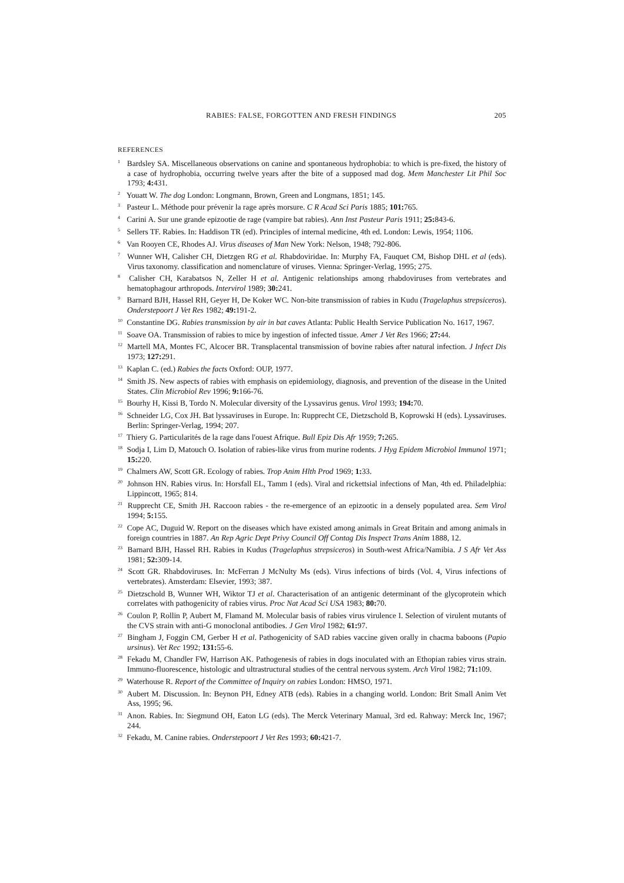RABIES: FALSE, FORGOTTEN AND FRESH FINDINGS 205
REFERENCES
<sup>1</sup> Bardsley SA. Miscellaneous observations on canine and spontaneous hydrophobia: to which is pre-fixed, the history of a case of hydrophobia, occurring twelve years after the bite of a supposed mad dog. Mem Manchester Lit Phil Soc 1793; 4: 431.
<sup>2</sup> Youatt W. The dog London: Longmann, Brown, Green and Longmans, 1851; 145.
<sup>3</sup> Pasteur L. Méthode pour prévenir la rage après morsure. C R Acad Sci Paris 1885; 101: 765.
<sup>4</sup> Carini A. Sur une grande epizootie de rage (vampire bat rabies). Ann Inst Pasteur Paris 1911; 25: 843-6.
<sup>5</sup> Sellers TF. Rabies. In: Haddison TR (ed). Principles of internal medicine, 4th ed. London: Lewis, 1954; 1106.
<sup>6</sup> Van Rooyen CE, Rhodes AJ. Virus diseases of Man New York: Nelson, 1948; 792-806.
<sup>7</sup> Wunner WH, Calisher CH, Dietzgen RG et al. Rhabdoviridae. In: Murphy FA, Fauquet CM, Bishop DHL et al (eds). Virus taxonomy. classification and nomenclature of viruses. Vienna: Springer-Verlag, 1995; 275.
<sup>8</sup> Calisher CH, Karabatsos N, Zeller H et al. Antigenic relationships among rhabdoviruses from vertebrates and hematophagour arthropods. Intervirol 1989; 30: 241.
<sup>9</sup> Barnard BJH, Hassel RH, Geyer H, De Koker WC. Non-bite transmission of rabies in Kudu (Tragelaphus strepsiceros). Onderstepoort J Vet Res 1982; 49: 191-2.
<sup>10</sup> Constantine DG. Rabies transmission by air in bat caves Atlanta: Public Health Service Publication No. 1617, 1967.
<sup>11</sup> Soave OA. Transmission of rabies to mice by ingestion of infected tissue. Amer J Vet Res 1966; 27: 44.
<sup>12</sup> Martell MA, Montes FC, Alcocer BR. Transplacental transmission of bovine rabies after natural infection. J Infect Dis 1973; 127: 291.
<sup>13</sup> Kaplan C. (ed.) Rabies the facts Oxford: OUP, 1977.
<sup>14</sup> Smith JS. New aspects of rabies with emphasis on epidemiology, diagnosis, and prevention of the disease in the United States. Clin Microbiol Rev 1996; 9: 166-76.
<sup>15</sup> Bourhy H, Kissi B, Tordo N. Molecular diversity of the Lyssavirus genus. Virol 1993; 194: 70.
<sup>16</sup> Schneider LG, Cox JH. Bat lyssaviruses in Europe. In: Rupprecht CE, Dietzschold B, Koprowski H (eds). Lyssaviruses. Berlin: Springer-Verlag, 1994; 207.
<sup>17</sup> Thiery G. Particularités de la rage dans l'ouest Afrique. Bull Epiz Dis Afr 1959; 7: 265.
<sup>18</sup> Sodja I, Lim D, Matouch O. Isolation of rabies-like virus from murine rodents. J Hyg Epidem Microbiol Immunol 1971; 15: 220.
<sup>19</sup> Chalmers AW, Scott GR. Ecology of rabies. Trop Anim Hlth Prod 1969; 1: 33.
<sup>20</sup> Johnson HN. Rabies virus. In: Horsfall EL, Tamm I (eds). Viral and rickettsial infections of Man, 4th ed. Philadelphia: Lippincott, 1965; 814.
<sup>21</sup> Rupprecht CE, Smith JH. Raccoon rabies - the re-emergence of an epizootic in a densely populated area. Sem Virol 1994; 5: 155.
<sup>22</sup> Cope AC, Duguid W. Report on the diseases which have existed among animals in Great Britain and among animals in foreign countries in 1887. An Rep Agric Dept Privy Council Off Contag Dis Inspect Trans Anim 1888, 12.
<sup>23</sup> Barnard BJH, Hassel RH. Rabies in Kudus (Tragelaphus strepsiceros) in South-west Africa/Namibia. J S Afr Vet Ass 1981; 52: 309-14.
<sup>24</sup> Scott GR. Rhabdoviruses. In: McFerran J McNulty Ms (eds). Virus infections of birds (Vol. 4, Virus infections of vertebrates). Amsterdam: Elsevier, 1993; 387.
<sup>25</sup> Dietzschold B, Wunner WH, Wiktor TJ et al. Characterisation of an antigenic determinant of the glycoprotein which correlates with pathogenicity of rabies virus. Proc Nat Acad Sci USA 1983; 80: 70.
<sup>26</sup> Coulon P, Rollin P, Aubert M, Flamand M. Molecular basis of rabies virus virulence I. Selection of virulent mutants of the CVS strain with anti-G monoclonal antibodies. J Gen Virol 1982; 61: 97.
<sup>27</sup> Bingham J, Foggin CM, Gerber H et al. Pathogenicity of SAD rabies vaccine given orally in chacma baboons (Papio ursinus). Vet Rec 1992; 131: 55-6.
<sup>28</sup> Fekadu M, Chandler FW, Harrison AK. Pathogenesis of rabies in dogs inoculated with an Ethopian rabies virus strain. Immuno-fluorescence, histologic and ultrastructural studies of the central nervous system. Arch Virol 1982; 71: 109.
<sup>29</sup> Waterhouse R. Report of the Committee of Inquiry on rabies London: HMSO, 1971.
<sup>30</sup> Aubert M. Discussion. In: Beynon PH, Edney ATB (eds). Rabies in a changing world. London: Brit Small Anim Vet Ass, 1995; 96.
<sup>31</sup> Anon. Rabies. In: Siegmund OH, Eaton LG (eds). The Merck Veterinary Manual, 3rd ed. Rahway: Merck Inc, 1967; 244.
<sup>32</sup> Fekadu, M. Canine rabies. Onderstepoort J Vet Res 1993; 60: 421-7.